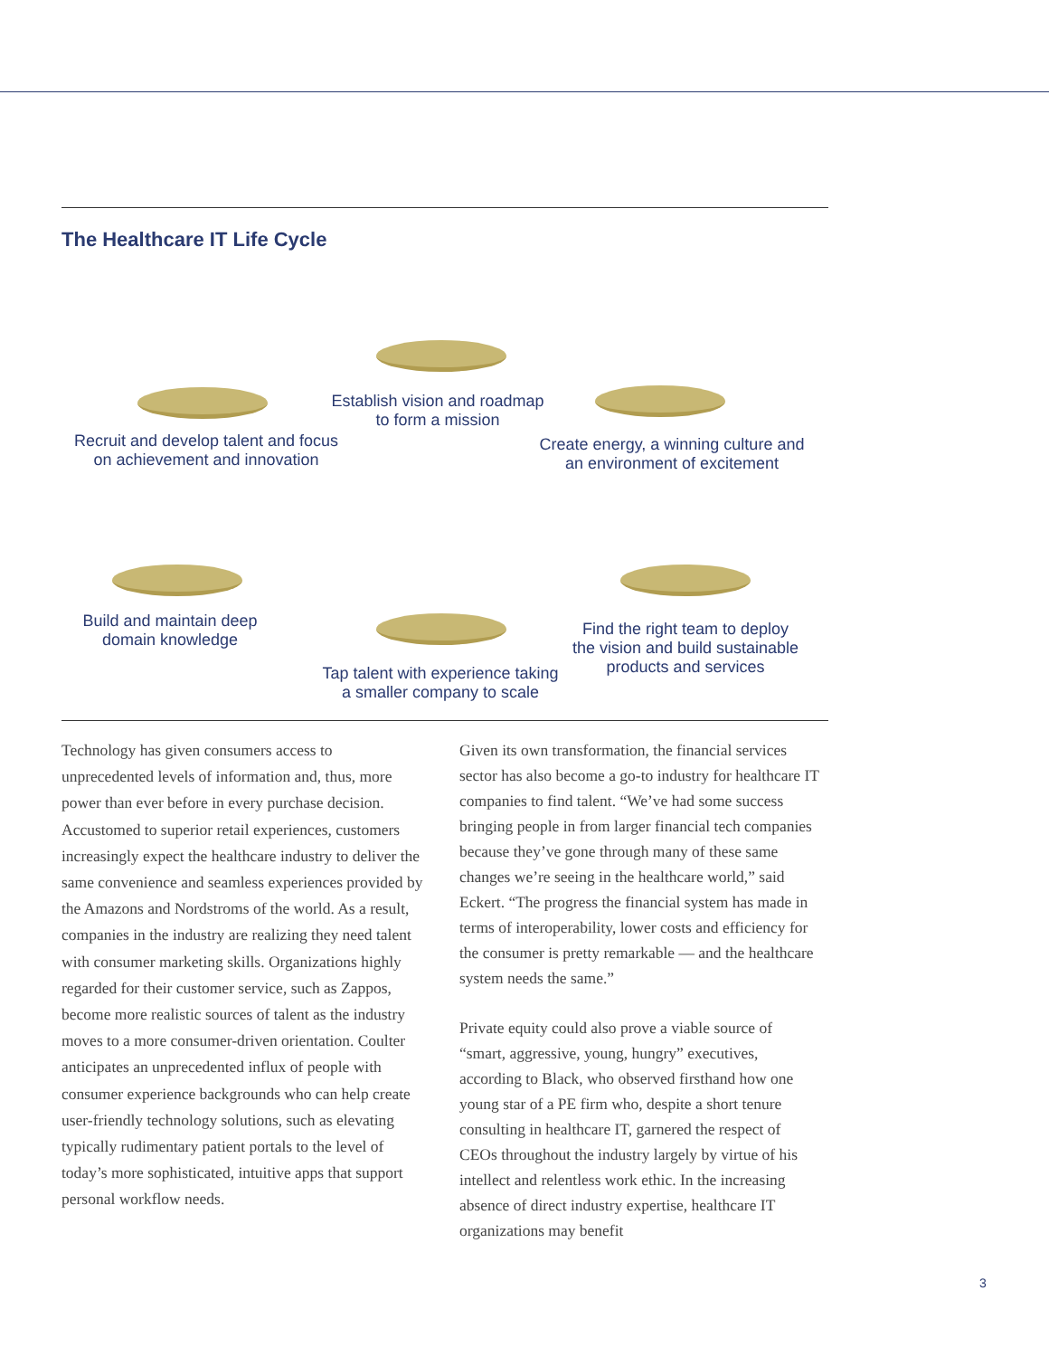The Healthcare IT Life Cycle
Establish vision and roadmap
to form a mission
Recruit and develop talent and focus
on achievement and innovation
Create energy, a winning culture and
an environment of excitement
Build and maintain deep
domain knowledge
Find the right team to deploy
the vision and build sustainable
products and services
Tap talent with experience taking
a smaller company to scale
Technology has given consumers access to unprecedented levels of information and, thus, more power than ever before in every purchase decision. Accustomed to superior retail experiences, customers increasingly expect the healthcare industry to deliver the same convenience and seamless experiences provided by the Amazons and Nordstroms of the world. As a result, companies in the industry are realizing they need talent with consumer marketing skills. Organizations highly regarded for their customer service, such as Zappos, become more realistic sources of talent as the industry moves to a more consumer-driven orientation. Coulter anticipates an unprecedented influx of people with consumer experience backgrounds who can help create user-friendly technology solutions, such as elevating typically rudimentary patient portals to the level of today’s more sophisticated, intuitive apps that support personal workflow needs.
Given its own transformation, the financial services sector has also become a go-to industry for healthcare IT companies to find talent. “We’ve had some success bringing people in from larger financial tech companies because they’ve gone through many of these same changes we’re seeing in the healthcare world,” said Eckert. “The progress the financial system has made in terms of interoperability, lower costs and efficiency for the consumer is pretty remarkable — and the healthcare system needs the same.”
Private equity could also prove a viable source of “smart, aggressive, young, hungry” executives, according to Black, who observed firsthand how one young star of a PE firm who, despite a short tenure consulting in healthcare IT, garnered the respect of CEOs throughout the industry largely by virtue of his intellect and relentless work ethic. In the increasing absence of direct industry expertise, healthcare IT organizations may benefit
3